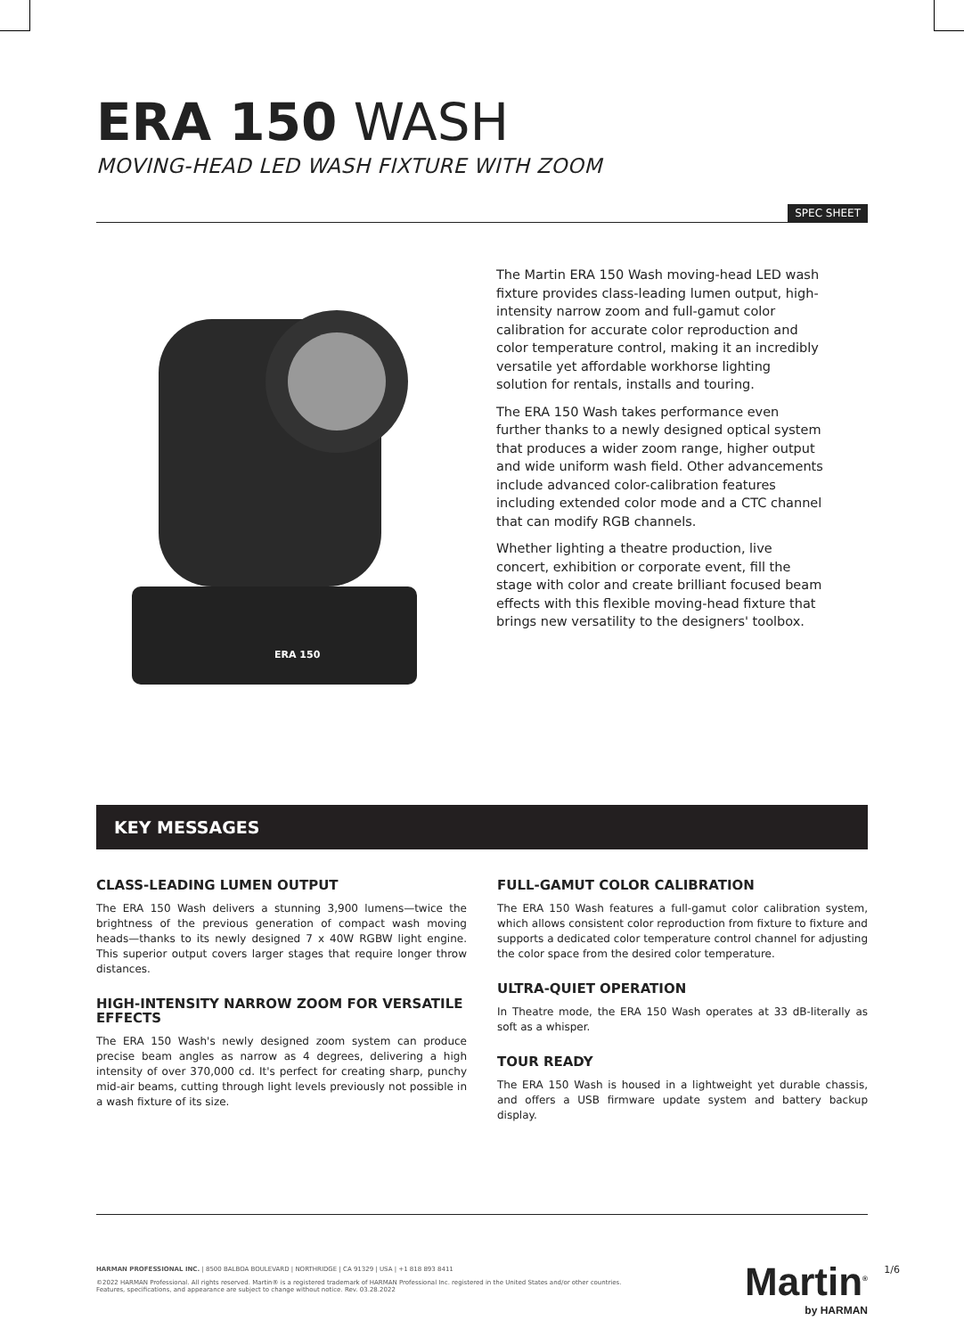ERA 150 WASH
MOVING-HEAD LED WASH FIXTURE WITH ZOOM
SPEC SHEET
ERA 150
The Martin ERA 150 Wash moving-head LED wash fixture provides class-leading lumen output, high-intensity narrow zoom and full-gamut color calibration for accurate color reproduction and color temperature control, making it an incredibly versatile yet affordable workhorse lighting solution for rentals, installs and touring.
The ERA 150 Wash takes performance even further thanks to a newly designed optical system that produces a wider zoom range, higher output and wide uniform wash field. Other advancements include advanced color-calibration features including extended color mode and a CTC channel that can modify RGB channels.
Whether lighting a theatre production, live concert, exhibition or corporate event, fill the stage with color and create brilliant focused beam effects with this flexible moving-head fixture that brings new versatility to the designers' toolbox.
KEY MESSAGES
CLASS-LEADING LUMEN OUTPUT
The ERA 150 Wash delivers a stunning 3,900 lumens—twice the brightness of the previous generation of compact wash moving heads—thanks to its newly designed 7 x 40W RGBW light engine. This superior output covers larger stages that require longer throw distances.
HIGH-INTENSITY NARROW ZOOM FOR VERSATILE EFFECTS
The ERA 150 Wash's newly designed zoom system can produce precise beam angles as narrow as 4 degrees, delivering a high intensity of over 370,000 cd. It's perfect for creating sharp, punchy mid-air beams, cutting through light levels previously not possible in a wash fixture of its size.
FULL-GAMUT COLOR CALIBRATION
The ERA 150 Wash features a full-gamut color calibration system, which allows consistent color reproduction from fixture to fixture and supports a dedicated color temperature control channel for adjusting the color space from the desired color temperature.
ULTRA-QUIET OPERATION
In Theatre mode, the ERA 150 Wash operates at 33 dB-literally as soft as a whisper.
TOUR READY
The ERA 150 Wash is housed in a lightweight yet durable chassis, and offers a USB firmware update system and battery backup display.
HARMAN PROFESSIONAL INC. | 8500 BALBOA BOULEVARD | NORTHRIDGE | CA 91329 | USA | +1 818 893 8411
©2022 HARMAN Professional. All rights reserved. Martin® is a registered trademark of HARMAN Professional Inc. registered in the United States and/or other countries.
Features, specifications, and appearance are subject to change without notice. Rev. 03.28.2022
Martin<sup>®</sup>
by HARMAN
1/6